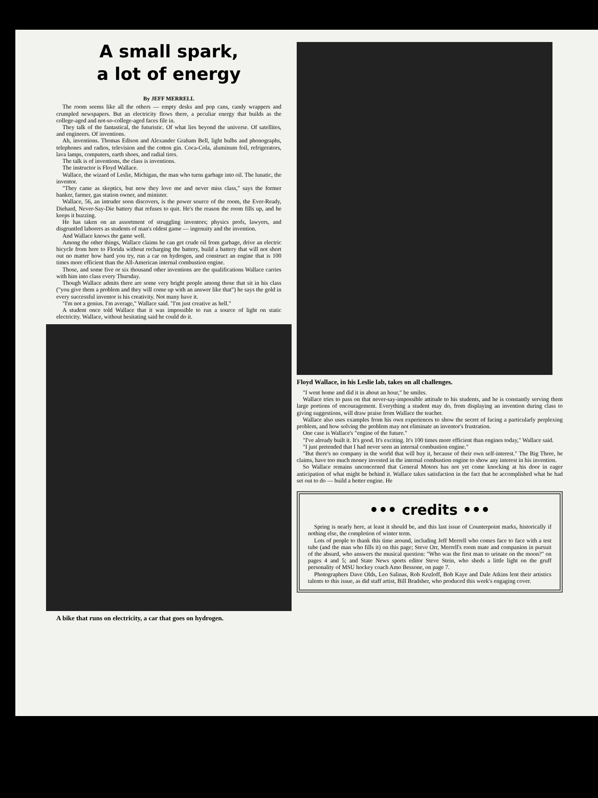A small spark,
a lot of energy
By JEFF MERRELL
The room seems like all the others — empty desks and pop cans, candy wrappers and crumpled newspapers. But an electricity flows there, a peculiar energy that builds as the college-aged and not-so-college-aged faces file in.
They talk of the fantastical, the futuristic. Of what lies beyond the universe. Of satellites, and engineers. Of inventions.
Ah, inventions. Thomas Edison and Alexander Graham Bell, light bulbs and phonographs, telephones and radios, television and the cotton gin. Coca-Cola, aluminum foil, refrigerators, lava lamps, computers, earth shoes, and radial tires.
The talk is of inventions, the class is inventions.
The instructor is Floyd Wallace.
Wallace, the wizard of Leslie, Michigan, the man who turns garbage into oil. The lunatic, the inventor.
"They came as skeptics, but now they love me and never miss class," says the former banker, farmer, gas station owner, and minister.
Wallace, 56, an intruder soon discovers, is the power source of the room, the Ever-Ready, Diehard, Never-Say-Die battery that refuses to quit. He's the reason the room fills up, and he keeps it buzzing.
He has taken on an assortment of struggling inventors; physics profs, lawyers, and disgruntled laborers as students of man's oldest game — ingenuity and the invention.
And Wallace knows the game well.
Among the other things, Wallace claims he can get crude oil from garbage, drive an electric bicycle from here to Florida without recharging the battery, build a battery that will not short out no matter how hard you try, run a car on hydrogen, and construct an engine that is 100 times more efficient than the All-American internal combustion engine.
Those, and some five or six thousand other inventions are the qualifications Wallace carries with him into class every Thursday.
Though Wallace admits there are some very bright people among those that sit in his class ("you give them a problem and they will come up with an answer like that") he says the gold in every successful inventor is his creativity. Not many have it.
"I'm not a genius. I'm average," Wallace said. "I'm just creative as hell."
A student once told Wallace that it was impossible to run a source of light on static electricity. Wallace, without hesitating said he could do it.
A bike that runs on electricity, a car that goes on hydrogen.
Floyd Wallace, in his Leslie lab, takes on all challenges.
"I went home and did it in about an hour," he smiles.
Wallace tries to pass on that never-say-impossible attitude to his students, and he is constantly serving them large portions of encouragement. Everything a student may do, from displaying an invention during class to giving suggestions, will draw praise from Wallace the teacher.
Wallace also uses examples from his own experiences to show the secret of facing a particularly perplexing problem, and how solving the problem may not eliminate an inventor's frustration.
One case is Wallace's "engine of the future."
"I've already built it. It's good. It's exciting. It's 100 times more efficient than engines today," Wallace said.
"I just pretended that I had never seen an internal combustion engine."
"But there's no company in the world that will buy it, because of their own self-interest." The Big Three, he claims, have too much money invested in the internal combustion engine to show any interest in his invention.
So Wallace remains unconcerned that General Motors has not yet come knocking at his door in eager anticipation of what might be behind it. Wallace takes satisfaction in the fact that he accomplished what he had set out to do — build a better engine. He
••• credits •••
Spring is nearly here, at least it should be, and this last issue of Counterpoint marks, historically if nothing else, the completion of winter term.
Lots of people to thank this time around, including Jeff Merrell who comes face to face with a test tube (and the man who fills it) on this page; Steve Orr, Merrell's room mate and companion in pursuit of the absurd, who answers the musical question: "Who was the first man to urinate on the moon?" on pages 4 and 5; and State News sports editor Steve Stein, who sheds a little light on the gruff personality of MSU hockey coach Amo Bessone, on page 7.
Photographers Dave Olds, Leo Salinas, Rob Kozloff, Bob Kaye and Dale Atkins lent their artistics talents to this issue, as did staff artist, Bill Bradsher, who produced this week's engaging cover.